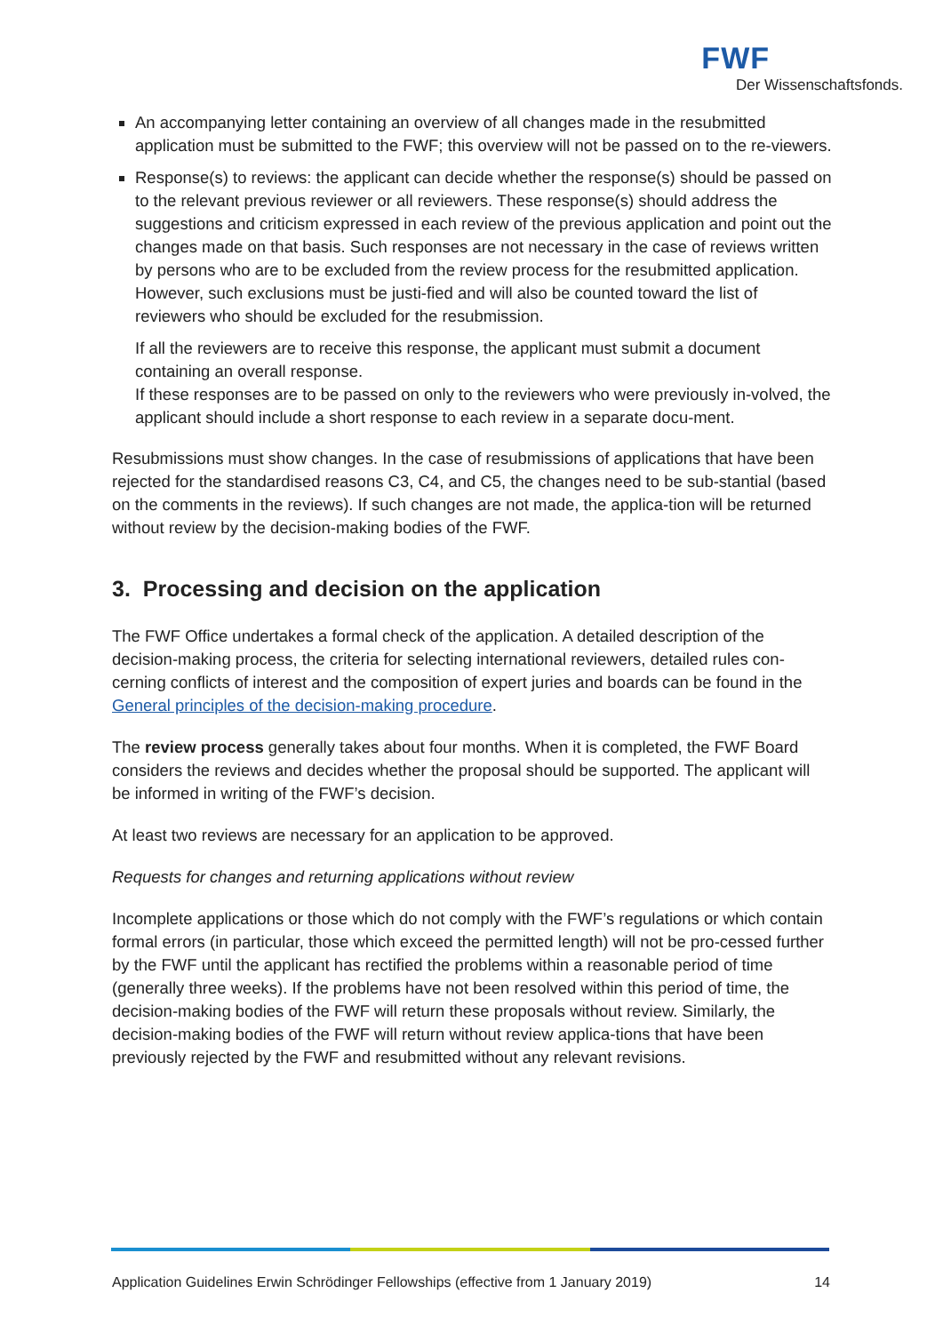FWF
Der Wissenschaftsfonds.
An accompanying letter containing an overview of all changes made in the resubmitted application must be submitted to the FWF; this overview will not be passed on to the re-viewers.
Response(s) to reviews: the applicant can decide whether the response(s) should be passed on to the relevant previous reviewer or all reviewers. These response(s) should address the suggestions and criticism expressed in each review of the previous application and point out the changes made on that basis. Such responses are not necessary in the case of reviews written by persons who are to be excluded from the review process for the resubmitted application. However, such exclusions must be justi-fied and will also be counted toward the list of reviewers who should be excluded for the resubmission.
If all the reviewers are to receive this response, the applicant must submit a document containing an overall response.
If these responses are to be passed on only to the reviewers who were previously in-volved, the applicant should include a short response to each review in a separate docu-ment.
Resubmissions must show changes. In the case of resubmissions of applications that have been rejected for the standardised reasons C3, C4, and C5, the changes need to be sub-stantial (based on the comments in the reviews). If such changes are not made, the applica-tion will be returned without review by the decision-making bodies of the FWF.
3. Processing and decision on the application
The FWF Office undertakes a formal check of the application. A detailed description of the decision-making process, the criteria for selecting international reviewers, detailed rules con-cerning conflicts of interest and the composition of expert juries and boards can be found in the General principles of the decision-making procedure.
The review process generally takes about four months. When it is completed, the FWF Board considers the reviews and decides whether the proposal should be supported. The applicant will be informed in writing of the FWF’s decision.
At least two reviews are necessary for an application to be approved.
Requests for changes and returning applications without review
Incomplete applications or those which do not comply with the FWF’s regulations or which contain formal errors (in particular, those which exceed the permitted length) will not be pro-cessed further by the FWF until the applicant has rectified the problems within a reasonable period of time (generally three weeks). If the problems have not been resolved within this period of time, the decision-making bodies of the FWF will return these proposals without review. Similarly, the decision-making bodies of the FWF will return without review applica-tions that have been previously rejected by the FWF and resubmitted without any relevant revisions.
Application Guidelines Erwin Schrödinger Fellowships (effective from 1 January 2019) 14